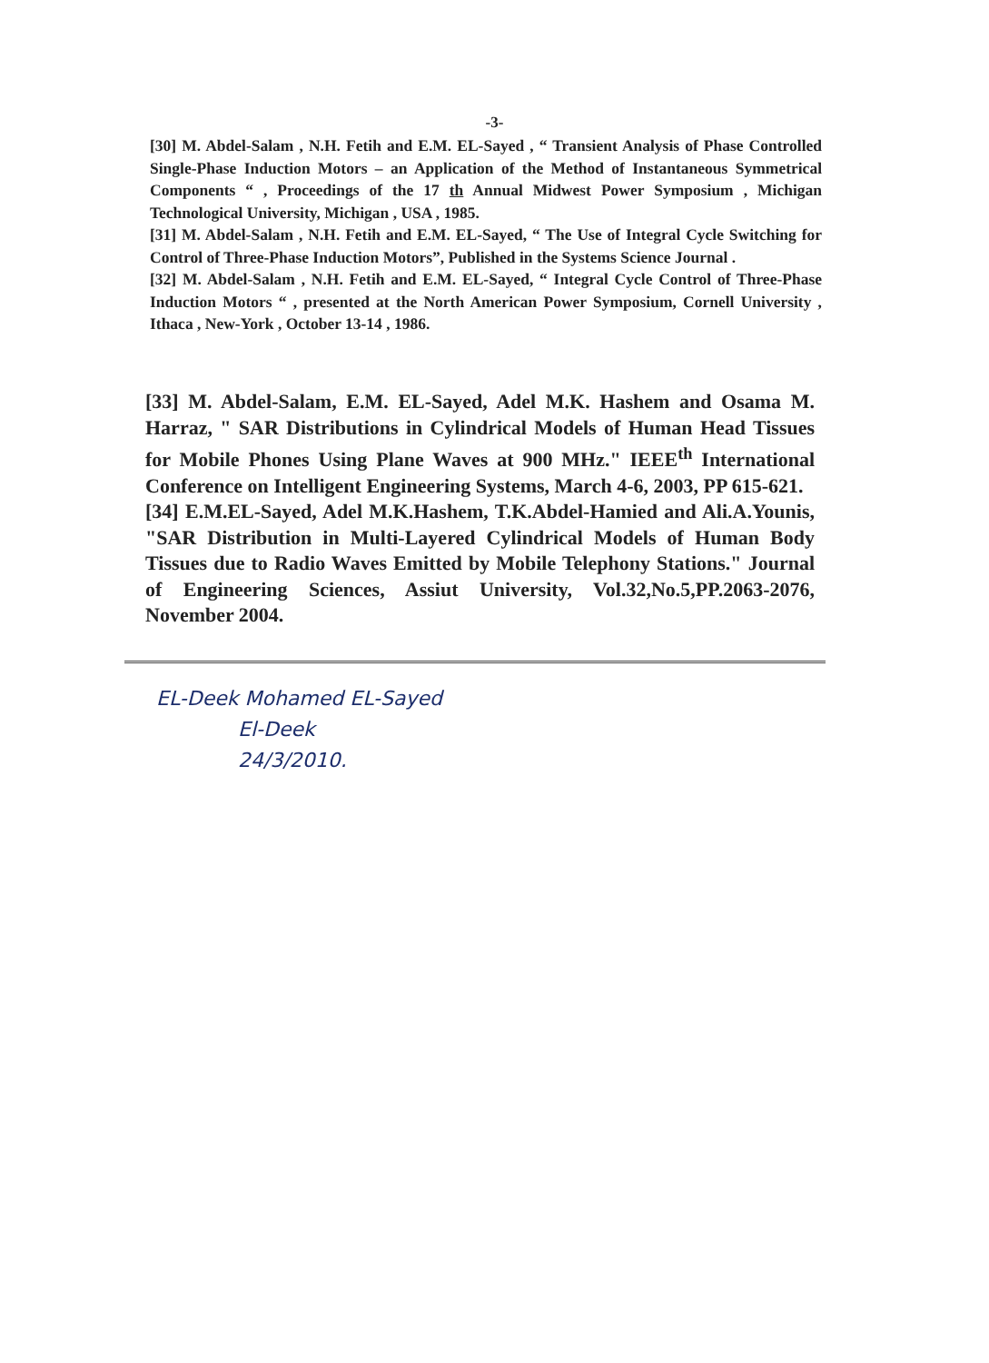-3-
[30] M. Abdel-Salam , N.H. Fetih and E.M. EL-Sayed , “ Transient Analysis of Phase Controlled Single-Phase Induction Motors – an Application of the Method of Instantaneous Symmetrical Components “ , Proceedings of the 17 th Annual Midwest Power Symposium , Michigan Technological University, Michigan , USA , 1985.
[31] M. Abdel-Salam , N.H. Fetih and E.M. EL-Sayed, “ The Use of Integral Cycle Switching for Control of Three-Phase Induction Motors”, Published in the Systems Science Journal .
[32] M. Abdel-Salam , N.H. Fetih and E.M. EL-Sayed, “ Integral Cycle Control of Three-Phase Induction Motors “ , presented at the North American Power Symposium, Cornell University , Ithaca , New-York , October 13-14 , 1986.
[33] M. Abdel-Salam, E.M. EL-Sayed, Adel M.K. Hashem and Osama M. Harraz, " SAR Distributions in Cylindrical Models of Human Head Tissues for Mobile Phones Using Plane Waves at 900 MHz." IEEE<sup>th</sup> International Conference on Intelligent Engineering Systems, March 4-6, 2003, PP 615-621.
[34] E.M.EL-Sayed, Adel M.K.Hashem, T.K.Abdel-Hamied and Ali.A.Younis, "SAR Distribution in Multi-Layered Cylindrical Models of Human Body Tissues due to Radio Waves Emitted by Mobile Telephony Stations." Journal of Engineering Sciences, Assiut University, Vol.32,No.5,PP.2063-2076, November 2004.
EL-Deek Mohamed EL-Sayed
El-Deek
24/3/2010.